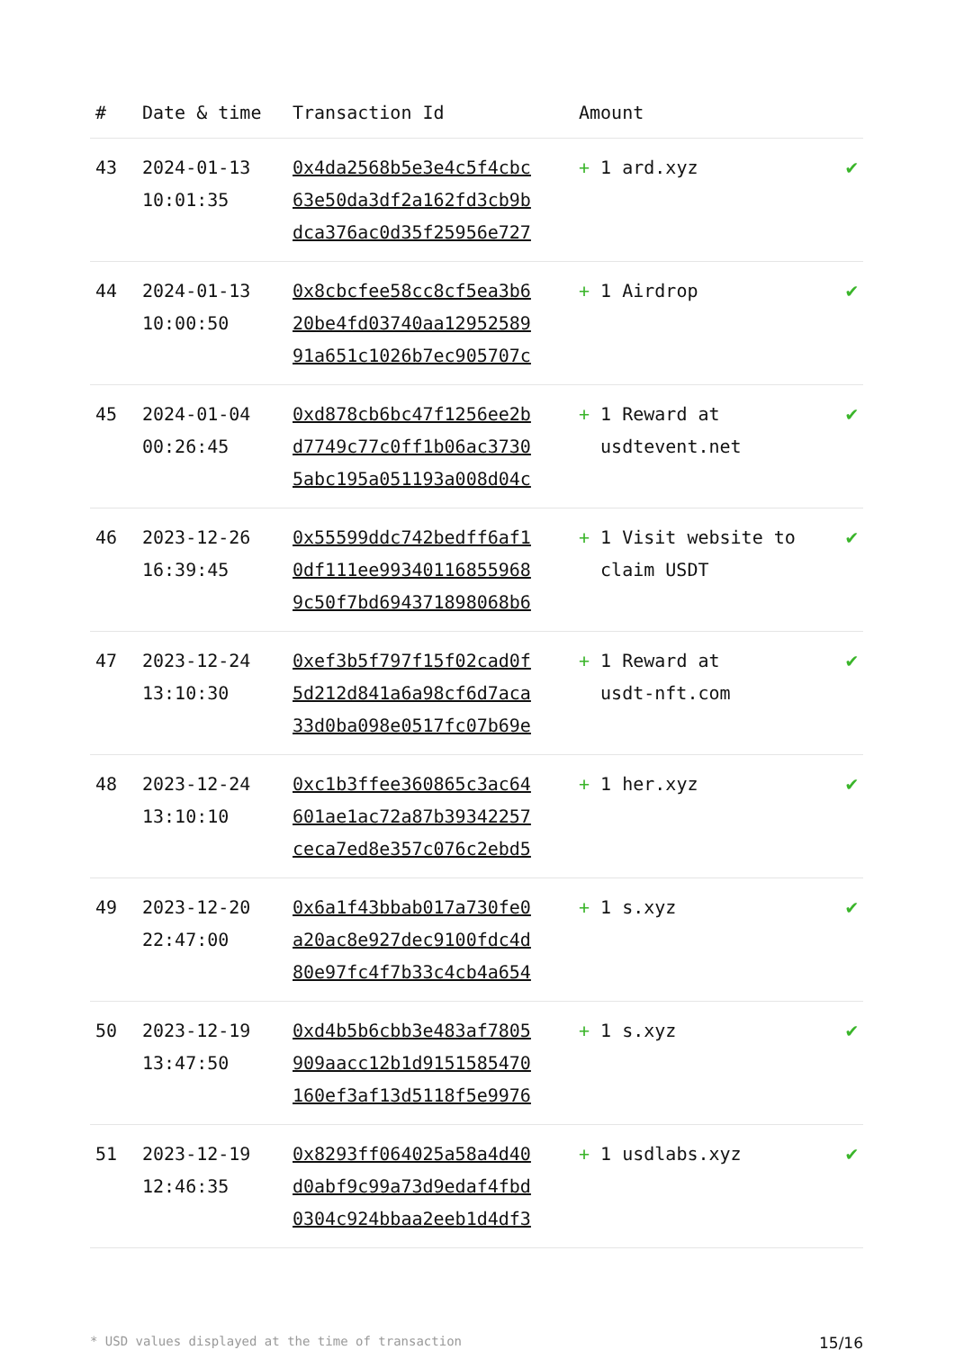| # | Date & time | Transaction Id | Amount | |
| --- | --- | --- | --- | --- |
| 43 | 2024-01-13 10:01:35 | 0x4da2568b5e3e4c5f4cbc 63e50da3df2a162fd3cb9b dca376ac0d35f25956e727 | + 1 ard.xyz | ✔ |
| 44 | 2024-01-13 10:00:50 | 0x8cbcfee58cc8cf5ea3b6 20be4fd03740aa12952589 91a651c1026b7ec905707c | + 1 Airdrop | ✔ |
| 45 | 2024-01-04 00:26:45 | 0xd878cb6bc47f1256ee2b d7749c77c0ff1b06ac3730 5abc195a051193a008d04c | + 1 Reward at usdtevent.net | ✔ |
| 46 | 2023-12-26 16:39:45 | 0x55599ddc742bedff6af1 0df111ee99340116855968 9c50f7bd694371898068b6 | + 1 Visit website to claim USDT | ✔ |
| 47 | 2023-12-24 13:10:30 | 0xef3b5f797f15f02cad0f 5d212d841a6a98cf6d7aca 33d0ba098e0517fc07b69e | + 1 Reward at usdt-nft.com | ✔ |
| 48 | 2023-12-24 13:10:10 | 0xc1b3ffee360865c3ac64 601ae1ac72a87b39342257 ceca7ed8e357c076c2ebd5 | + 1 her.xyz | ✔ |
| 49 | 2023-12-20 22:47:00 | 0x6a1f43bbab017a730fe0 a20ac8e927dec9100fdc4d 80e97fc4f7b33c4cb4a654 | + 1 s.xyz | ✔ |
| 50 | 2023-12-19 13:47:50 | 0xd4b5b6cbb3e483af7805 909aacc12b1d9151585470 160ef3af13d5118f5e9976 | + 1 s.xyz | ✔ |
| 51 | 2023-12-19 12:46:35 | 0x8293ff064025a58a4d40 d0abf9c99a73d9edaf4fbd 0304c924bbaa2eeb1d4df3 | + 1 usdlabs.xyz | ✔ |
* USD values displayed at the time of transaction 15/16